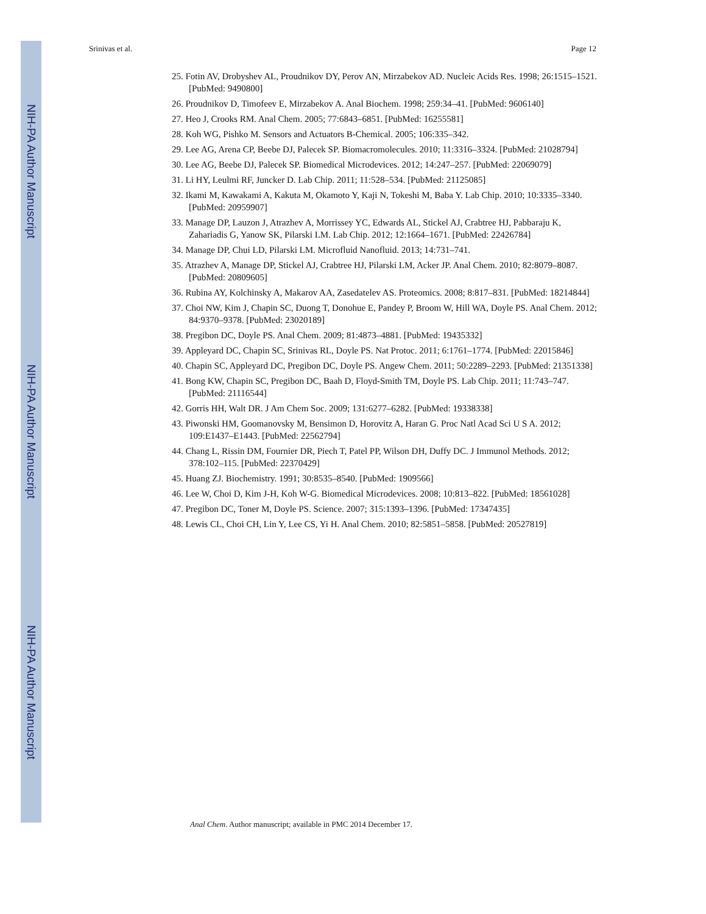NIH-PA Author Manuscript
NIH-PA Author Manuscript
NIH-PA Author Manuscript
Srinivas et al. Page 12
25. Fotin AV, Drobyshev AL, Proudnikov DY, Perov AN, Mirzabekov AD. Nucleic Acids Res. 1998; 26:1515–1521. [PubMed: 9490800]
26. Proudnikov D, Timofeev E, Mirzabekov A. Anal Biochem. 1998; 259:34–41. [PubMed: 9606140]
27. Heo J, Crooks RM. Anal Chem. 2005; 77:6843–6851. [PubMed: 16255581]
28. Koh WG, Pishko M. Sensors and Actuators B-Chemical. 2005; 106:335–342.
29. Lee AG, Arena CP, Beebe DJ, Palecek SP. Biomacromolecules. 2010; 11:3316–3324. [PubMed: 21028794]
30. Lee AG, Beebe DJ, Palecek SP. Biomedical Microdevices. 2012; 14:247–257. [PubMed: 22069079]
31. Li HY, Leulmi RF, Juncker D. Lab Chip. 2011; 11:528–534. [PubMed: 21125085]
32. Ikami M, Kawakami A, Kakuta M, Okamoto Y, Kaji N, Tokeshi M, Baba Y. Lab Chip. 2010; 10:3335–3340. [PubMed: 20959907]
33. Manage DP, Lauzon J, Atrazhev A, Morrissey YC, Edwards AL, Stickel AJ, Crabtree HJ, Pabbaraju K, Zahariadis G, Yanow SK, Pilarski LM. Lab Chip. 2012; 12:1664–1671. [PubMed: 22426784]
34. Manage DP, Chui LD, Pilarski LM. Microfluid Nanofluid. 2013; 14:731–741.
35. Atrazhev A, Manage DP, Stickel AJ, Crabtree HJ, Pilarski LM, Acker JP. Anal Chem. 2010; 82:8079–8087. [PubMed: 20809605]
36. Rubina AY, Kolchinsky A, Makarov AA, Zasedatelev AS. Proteomics. 2008; 8:817–831. [PubMed: 18214844]
37. Choi NW, Kim J, Chapin SC, Duong T, Donohue E, Pandey P, Broom W, Hill WA, Doyle PS. Anal Chem. 2012; 84:9370–9378. [PubMed: 23020189]
38. Pregibon DC, Doyle PS. Anal Chem. 2009; 81:4873–4881. [PubMed: 19435332]
39. Appleyard DC, Chapin SC, Srinivas RL, Doyle PS. Nat Protoc. 2011; 6:1761–1774. [PubMed: 22015846]
40. Chapin SC, Appleyard DC, Pregibon DC, Doyle PS. Angew Chem. 2011; 50:2289–2293. [PubMed: 21351338]
41. Bong KW, Chapin SC, Pregibon DC, Baah D, Floyd-Smith TM, Doyle PS. Lab Chip. 2011; 11:743–747. [PubMed: 21116544]
42. Gorris HH, Walt DR. J Am Chem Soc. 2009; 131:6277–6282. [PubMed: 19338338]
43. Piwonski HM, Goomanovsky M, Bensimon D, Horovitz A, Haran G. Proc Natl Acad Sci U S A. 2012; 109:E1437–E1443. [PubMed: 22562794]
44. Chang L, Rissin DM, Fournier DR, Piech T, Patel PP, Wilson DH, Duffy DC. J Immunol Methods. 2012; 378:102–115. [PubMed: 22370429]
45. Huang ZJ. Biochemistry. 1991; 30:8535–8540. [PubMed: 1909566]
46. Lee W, Choi D, Kim J-H, Koh W-G. Biomedical Microdevices. 2008; 10:813–822. [PubMed: 18561028]
47. Pregibon DC, Toner M, Doyle PS. Science. 2007; 315:1393–1396. [PubMed: 17347435]
48. Lewis CL, Choi CH, Lin Y, Lee CS, Yi H. Anal Chem. 2010; 82:5851–5858. [PubMed: 20527819]
Anal Chem. Author manuscript; available in PMC 2014 December 17.